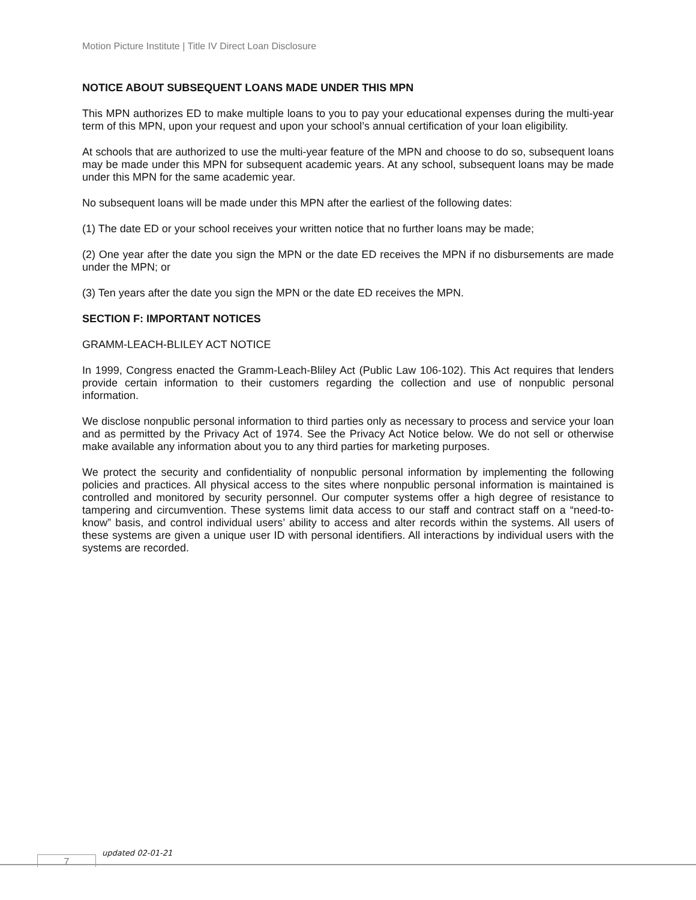Motion Picture Institute | Title IV Direct Loan Disclosure
NOTICE ABOUT SUBSEQUENT LOANS MADE UNDER THIS MPN
This MPN authorizes ED to make multiple loans to you to pay your educational expenses during the multi-year term of this MPN, upon your request and upon your school’s annual certification of your loan eligibility.
At schools that are authorized to use the multi-year feature of the MPN and choose to do so, subsequent loans may be made under this MPN for subsequent academic years. At any school, subsequent loans may be made under this MPN for the same academic year.
No subsequent loans will be made under this MPN after the earliest of the following dates:
(1) The date ED or your school receives your written notice that no further loans may be made;
(2) One year after the date you sign the MPN or the date ED receives the MPN if no disbursements are made under the MPN; or
(3) Ten years after the date you sign the MPN or the date ED receives the MPN.
SECTION F: IMPORTANT NOTICES
GRAMM-LEACH-BLILEY ACT NOTICE
In 1999, Congress enacted the Gramm-Leach-Bliley Act (Public Law 106-102). This Act requires that lenders provide certain information to their customers regarding the collection and use of nonpublic personal information.
We disclose nonpublic personal information to third parties only as necessary to process and service your loan and as permitted by the Privacy Act of 1974. See the Privacy Act Notice below. We do not sell or otherwise make available any information about you to any third parties for marketing purposes.
We protect the security and confidentiality of nonpublic personal information by implementing the following policies and practices. All physical access to the sites where nonpublic personal information is maintained is controlled and monitored by security personnel. Our computer systems offer a high degree of resistance to tampering and circumvention. These systems limit data access to our staff and contract staff on a “need-to-know” basis, and control individual users’ ability to access and alter records within the systems. All users of these systems are given a unique user ID with personal identifiers. All interactions by individual users with the systems are recorded.
7
updated 02-01-21